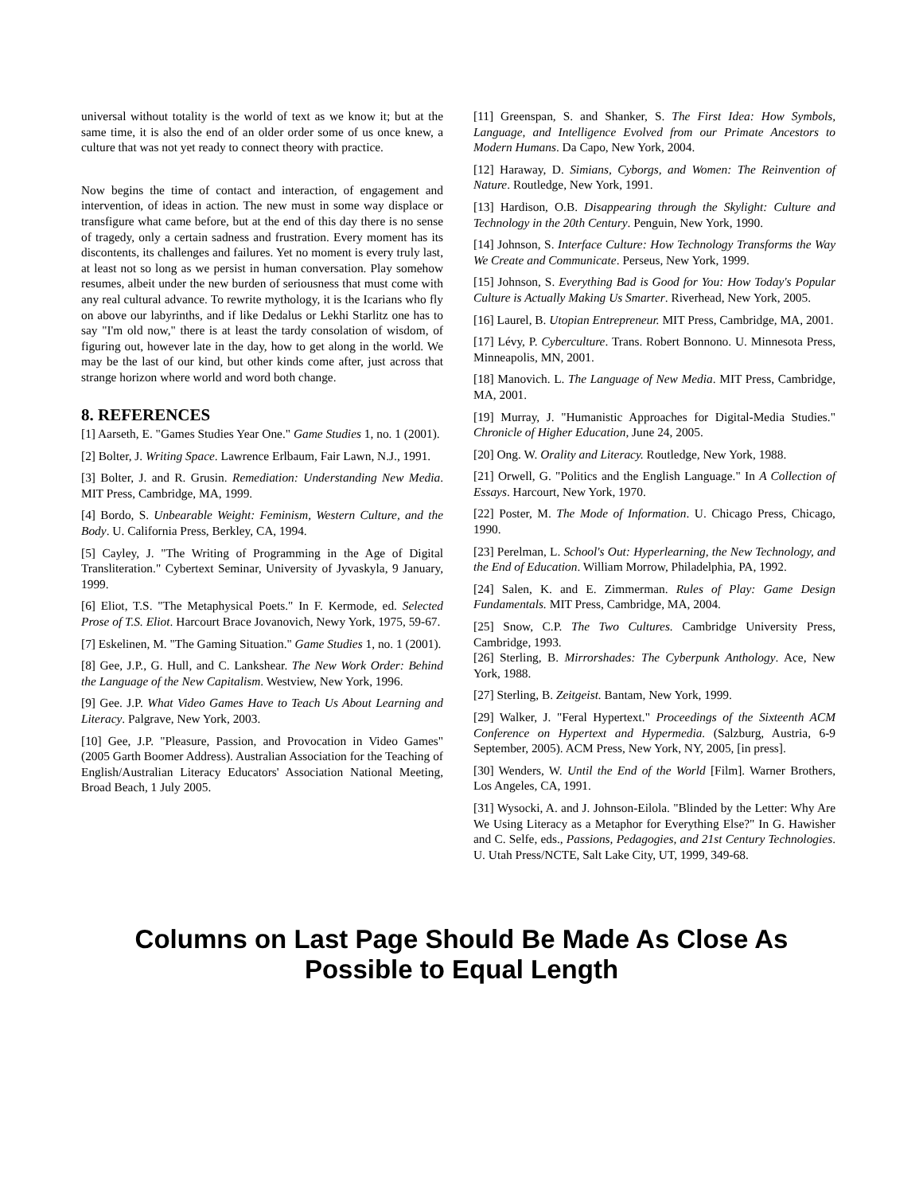universal without totality is the world of text as we know it; but at the same time, it is also the end of an older order some of us once knew, a culture that was not yet ready to connect theory with practice.
Now begins the time of contact and interaction, of engagement and intervention, of ideas in action. The new must in some way displace or transfigure what came before, but at the end of this day there is no sense of tragedy, only a certain sadness and frustration. Every moment has its discontents, its challenges and failures. Yet no moment is every truly last, at least not so long as we persist in human conversation. Play somehow resumes, albeit under the new burden of seriousness that must come with any real cultural advance. To rewrite mythology, it is the Icarians who fly on above our labyrinths, and if like Dedalus or Lekhi Starlitz one has to say "I'm old now," there is at least the tardy consolation of wisdom, of figuring out, however late in the day, how to get along in the world. We may be the last of our kind, but other kinds come after, just across that strange horizon where world and word both change.
8. REFERENCES
[1] Aarseth, E. "Games Studies Year One." Game Studies 1, no. 1 (2001).
[2] Bolter, J. Writing Space. Lawrence Erlbaum, Fair Lawn, N.J., 1991.
[3] Bolter, J. and R. Grusin. Remediation: Understanding New Media. MIT Press, Cambridge, MA, 1999.
[4] Bordo, S. Unbearable Weight: Feminism, Western Culture, and the Body. U. California Press, Berkley, CA, 1994.
[5] Cayley, J. "The Writing of Programming in the Age of Digital Transliteration." Cybertext Seminar, University of Jyvaskyla, 9 January, 1999.
[6] Eliot, T.S. "The Metaphysical Poets." In F. Kermode, ed. Selected Prose of T.S. Eliot. Harcourt Brace Jovanovich, Newy York, 1975, 59-67.
[7] Eskelinen, M. "The Gaming Situation." Game Studies 1, no. 1 (2001).
[8] Gee, J.P., G. Hull, and C. Lankshear. The New Work Order: Behind the Language of the New Capitalism. Westview, New York, 1996.
[9] Gee. J.P. What Video Games Have to Teach Us About Learning and Literacy. Palgrave, New York, 2003.
[10] Gee, J.P. "Pleasure, Passion, and Provocation in Video Games" (2005 Garth Boomer Address). Australian Association for the Teaching of English/Australian Literacy Educators' Association National Meeting, Broad Beach, 1 July 2005.
[11] Greenspan, S. and Shanker, S. The First Idea: How Symbols, Language, and Intelligence Evolved from our Primate Ancestors to Modern Humans. Da Capo, New York, 2004.
[12] Haraway, D. Simians, Cyborgs, and Women: The Reinvention of Nature. Routledge, New York, 1991.
[13] Hardison, O.B. Disappearing through the Skylight: Culture and Technology in the 20th Century. Penguin, New York, 1990.
[14] Johnson, S. Interface Culture: How Technology Transforms the Way We Create and Communicate. Perseus, New York, 1999.
[15] Johnson, S. Everything Bad is Good for You: How Today's Popular Culture is Actually Making Us Smarter. Riverhead, New York, 2005.
[16] Laurel, B. Utopian Entrepreneur. MIT Press, Cambridge, MA, 2001.
[17] Lévy, P. Cyberculture. Trans. Robert Bonnono. U. Minnesota Press, Minneapolis, MN, 2001.
[18] Manovich. L. The Language of New Media. MIT Press, Cambridge, MA, 2001.
[19] Murray, J. "Humanistic Approaches for Digital-Media Studies." Chronicle of Higher Education, June 24, 2005.
[20] Ong. W. Orality and Literacy. Routledge, New York, 1988.
[21] Orwell, G. "Politics and the English Language." In A Collection of Essays. Harcourt, New York, 1970.
[22] Poster, M. The Mode of Information. U. Chicago Press, Chicago, 1990.
[23] Perelman, L. School's Out: Hyperlearning, the New Technology, and the End of Education. William Morrow, Philadelphia, PA, 1992.
[24] Salen, K. and E. Zimmerman. Rules of Play: Game Design Fundamentals. MIT Press, Cambridge, MA, 2004.
[25] Snow, C.P. The Two Cultures. Cambridge University Press, Cambridge, 1993.
[26] Sterling, B. Mirrorshades: The Cyberpunk Anthology. Ace, New York, 1988.
[27] Sterling, B. Zeitgeist. Bantam, New York, 1999.
[29] Walker, J. "Feral Hypertext." Proceedings of the Sixteenth ACM Conference on Hypertext and Hypermedia. (Salzburg, Austria, 6-9 September, 2005). ACM Press, New York, NY, 2005, [in press].
[30] Wenders, W. Until the End of the World [Film]. Warner Brothers, Los Angeles, CA, 1991.
[31] Wysocki, A. and J. Johnson-Eilola. "Blinded by the Letter: Why Are We Using Literacy as a Metaphor for Everything Else?" In G. Hawisher and C. Selfe, eds., Passions, Pedagogies, and 21st Century Technologies. U. Utah Press/NCTE, Salt Lake City, UT, 1999, 349-68.
Columns on Last Page Should Be Made As Close As
Possible to Equal Length